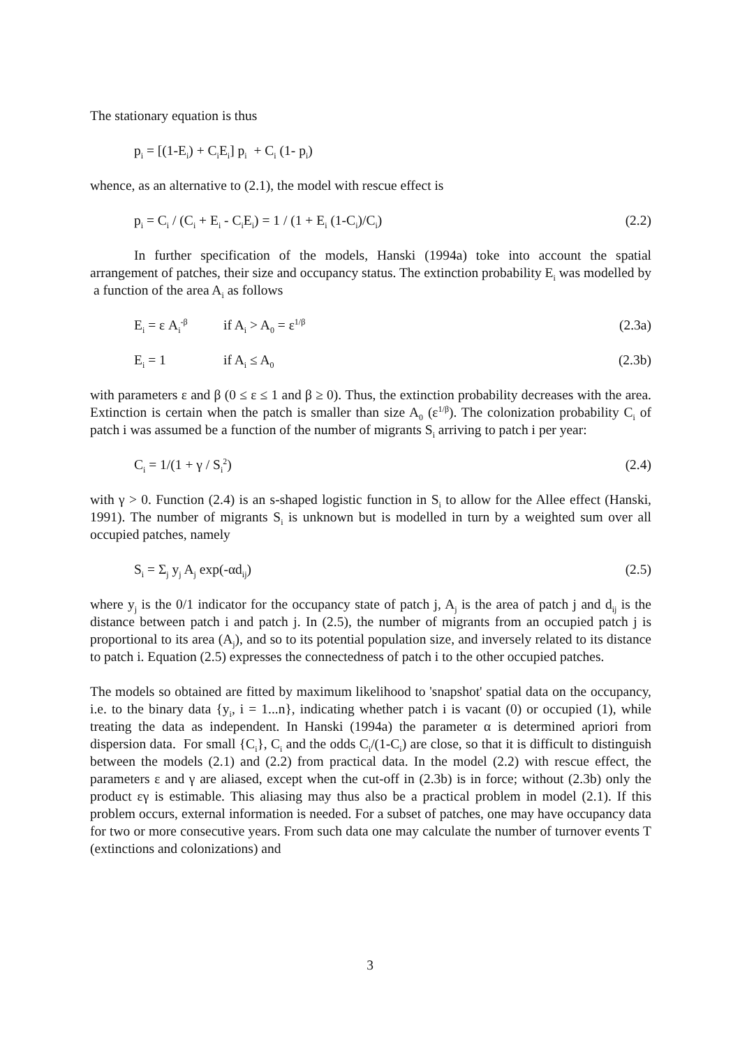The stationary equation is thus
p<sub>i</sub> = [(1-E<sub>i</sub>) + C<sub>i</sub>E<sub>i</sub>] p<sub>i</sub> + C<sub>i</sub> (1- p<sub>i</sub>)
whence, as an alternative to (2.1), the model with rescue effect is
p<sub>i</sub> = C<sub>i</sub> / (C<sub>i</sub> + E<sub>i</sub> - C<sub>i</sub>E<sub>i</sub>) = 1 / (1 + E<sub>i</sub> (1-C<sub>i</sub>)/C<sub>i</sub>) (2.2)
In further specification of the models, Hanski (1994a) toke into account the spatial arrangement of patches, their size and occupancy status. The extinction probability E<sub>i</sub> was modelled by a function of the area A<sub>i</sub> as follows
E<sub>i</sub> = ε A<sub>i</sub><sup>-β</sup> if A<sub>i</sub> > A<sub>0</sub> = ε<sup>1/β</sup> (2.3a)
E<sub>i</sub> = 1 if A<sub>i</sub> ≤ A<sub>0</sub> (2.3b)
with parameters ε and β (0 ≤ ε ≤ 1 and β ≥ 0). Thus, the extinction probability decreases with the area. Extinction is certain when the patch is smaller than size A<sub>0</sub> (ε<sup>1/β</sup>). The colonization probability C<sub>i</sub> of patch i was assumed be a function of the number of migrants S<sub>i</sub> arriving to patch i per year:
C<sub>i</sub> = 1/(1 + γ / S<sub>i</sub><sup>2</sup>) (2.4)
with γ > 0. Function (2.4) is an s-shaped logistic function in S<sub>i</sub> to allow for the Allee effect (Hanski, 1991). The number of migrants S<sub>i</sub> is unknown but is modelled in turn by a weighted sum over all occupied patches, namely
S<sub>i</sub> = Σ<sub>j</sub> y<sub>j</sub> A<sub>j</sub> exp(-αd<sub>ij</sub>) (2.5)
where y<sub>j</sub> is the 0/1 indicator for the occupancy state of patch j, A<sub>j</sub> is the area of patch j and d<sub>ij</sub> is the distance between patch i and patch j. In (2.5), the number of migrants from an occupied patch j is proportional to its area (A<sub>j</sub>), and so to its potential population size, and inversely related to its distance to patch i. Equation (2.5) expresses the connectedness of patch i to the other occupied patches.
The models so obtained are fitted by maximum likelihood to 'snapshot' spatial data on the occupancy, i.e. to the binary data {y<sub>i</sub>, i = 1...n}, indicating whether patch i is vacant (0) or occupied (1), while treating the data as independent. In Hanski (1994a) the parameter α is determined apriori from dispersion data. For small {C<sub>i</sub>}, C<sub>i</sub> and the odds C<sub>i</sub>/(1-C<sub>i</sub>) are close, so that it is difficult to distinguish between the models (2.1) and (2.2) from practical data. In the model (2.2) with rescue effect, the parameters ε and γ are aliased, except when the cut-off in (2.3b) is in force; without (2.3b) only the product εγ is estimable. This aliasing may thus also be a practical problem in model (2.1). If this problem occurs, external information is needed. For a subset of patches, one may have occupancy data for two or more consecutive years. From such data one may calculate the number of turnover events T (extinctions and colonizations) and
3